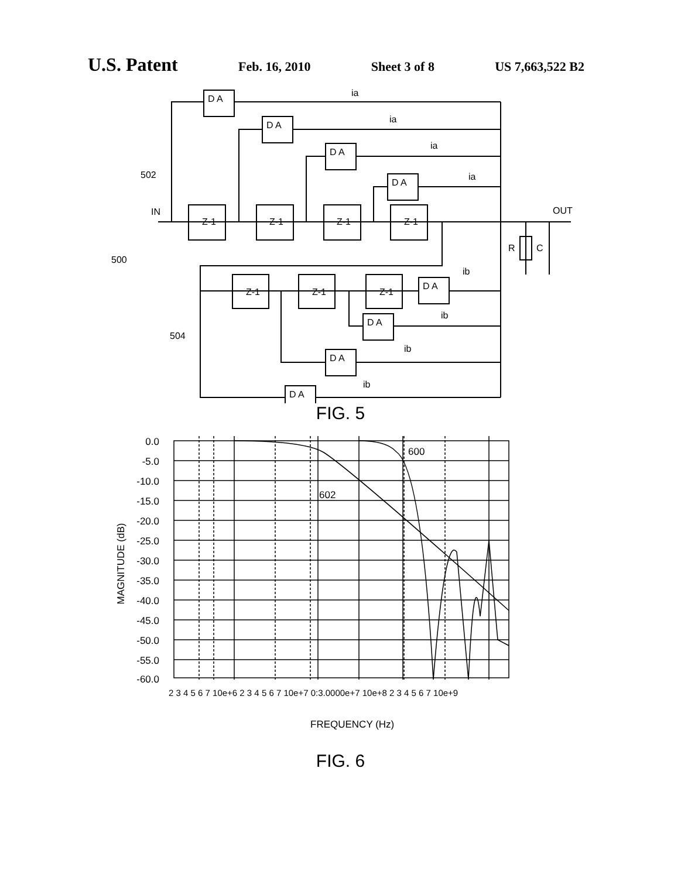U.S. Patent Feb. 16, 2010 Sheet 3 of 8 US 7,663,522 B2
IN
OUT
R
C
502
500
504
ia
ia
ia
ia
ib
ib
ib
ib
Z-1
Z-1
Z-1
Z-1
Z-1
Z-1
Z-1
D A
D A
D A
D A
D A
D A
D A
D A
FIG. 5
0.0
-5.0
-10.0
-15.0
-20.0
-25.0
-30.0
-35.0
-40.0
-45.0
-50.0
-55.0
-60.0
600
602
2 3 4 5 6 7 10e+6 2 3 4 5 6 7 10e+7 0:3.0000e+7 10e+8 2 3 4 5 6 7 10e+9
FREQUENCY (Hz)
MAGNITUDE (dB)
FIG. 6